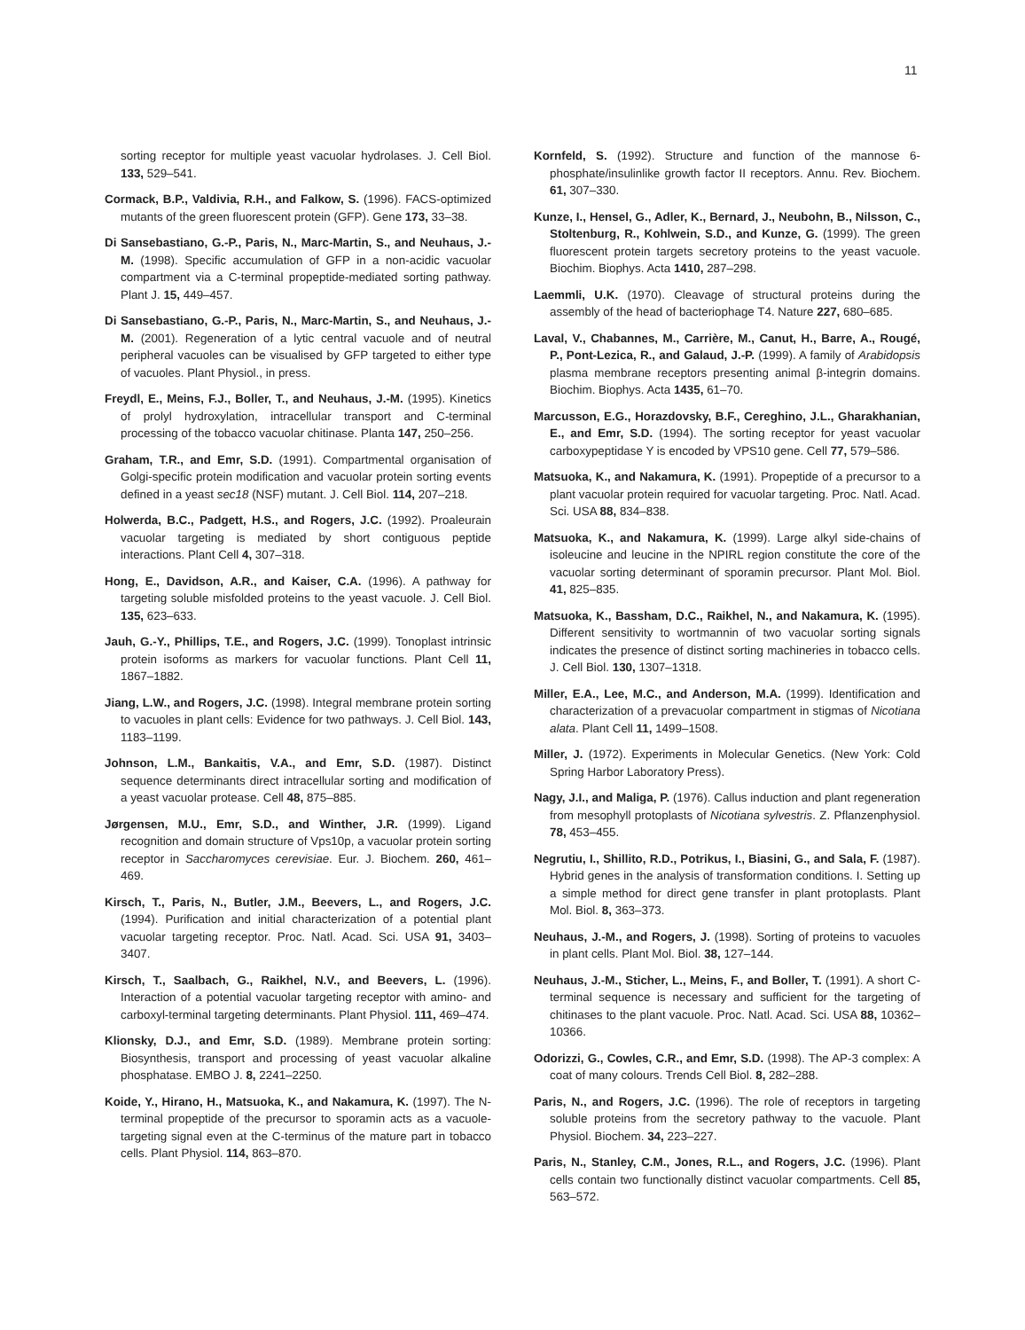11
sorting receptor for multiple yeast vacuolar hydrolases. J. Cell Biol. 133, 529–541.
Cormack, B.P., Valdivia, R.H., and Falkow, S. (1996). FACS-optimized mutants of the green fluorescent protein (GFP). Gene 173, 33–38.
Di Sansebastiano, G.-P., Paris, N., Marc-Martin, S., and Neuhaus, J.-M. (1998). Specific accumulation of GFP in a non-acidic vacuolar compartment via a C-terminal propeptide-mediated sorting pathway. Plant J. 15, 449–457.
Di Sansebastiano, G.-P., Paris, N., Marc-Martin, S., and Neuhaus, J.-M. (2001). Regeneration of a lytic central vacuole and of neutral peripheral vacuoles can be visualised by GFP targeted to either type of vacuoles. Plant Physiol., in press.
Freydl, E., Meins, F.J., Boller, T., and Neuhaus, J.-M. (1995). Kinetics of prolyl hydroxylation, intracellular transport and C-terminal processing of the tobacco vacuolar chitinase. Planta 147, 250–256.
Graham, T.R., and Emr, S.D. (1991). Compartmental organisation of Golgi-specific protein modification and vacuolar protein sorting events defined in a yeast sec18 (NSF) mutant. J. Cell Biol. 114, 207–218.
Holwerda, B.C., Padgett, H.S., and Rogers, J.C. (1992). Proaleurain vacuolar targeting is mediated by short contiguous peptide interactions. Plant Cell 4, 307–318.
Hong, E., Davidson, A.R., and Kaiser, C.A. (1996). A pathway for targeting soluble misfolded proteins to the yeast vacuole. J. Cell Biol. 135, 623–633.
Jauh, G.-Y., Phillips, T.E., and Rogers, J.C. (1999). Tonoplast intrinsic protein isoforms as markers for vacuolar functions. Plant Cell 11, 1867–1882.
Jiang, L.W., and Rogers, J.C. (1998). Integral membrane protein sorting to vacuoles in plant cells: Evidence for two pathways. J. Cell Biol. 143, 1183–1199.
Johnson, L.M., Bankaitis, V.A., and Emr, S.D. (1987). Distinct sequence determinants direct intracellular sorting and modification of a yeast vacuolar protease. Cell 48, 875–885.
Jørgensen, M.U., Emr, S.D., and Winther, J.R. (1999). Ligand recognition and domain structure of Vps10p, a vacuolar protein sorting receptor in Saccharomyces cerevisiae. Eur. J. Biochem. 260, 461–469.
Kirsch, T., Paris, N., Butler, J.M., Beevers, L., and Rogers, J.C. (1994). Purification and initial characterization of a potential plant vacuolar targeting receptor. Proc. Natl. Acad. Sci. USA 91, 3403–3407.
Kirsch, T., Saalbach, G., Raikhel, N.V., and Beevers, L. (1996). Interaction of a potential vacuolar targeting receptor with amino- and carboxyl-terminal targeting determinants. Plant Physiol. 111, 469–474.
Klionsky, D.J., and Emr, S.D. (1989). Membrane protein sorting: Biosynthesis, transport and processing of yeast vacuolar alkaline phosphatase. EMBO J. 8, 2241–2250.
Koide, Y., Hirano, H., Matsuoka, K., and Nakamura, K. (1997). The N-terminal propeptide of the precursor to sporamin acts as a vacuole-targeting signal even at the C-terminus of the mature part in tobacco cells. Plant Physiol. 114, 863–870.
Kornfeld, S. (1992). Structure and function of the mannose 6-phosphate/insulinlike growth factor II receptors. Annu. Rev. Biochem. 61, 307–330.
Kunze, I., Hensel, G., Adler, K., Bernard, J., Neubohn, B., Nilsson, C., Stoltenburg, R., Kohlwein, S.D., and Kunze, G. (1999). The green fluorescent protein targets secretory proteins to the yeast vacuole. Biochim. Biophys. Acta 1410, 287–298.
Laemmli, U.K. (1970). Cleavage of structural proteins during the assembly of the head of bacteriophage T4. Nature 227, 680–685.
Laval, V., Chabannes, M., Carrière, M., Canut, H., Barre, A., Rougé, P., Pont-Lezica, R., and Galaud, J.-P. (1999). A family of Arabidopsis plasma membrane receptors presenting animal β-integrin domains. Biochim. Biophys. Acta 1435, 61–70.
Marcusson, E.G., Horazdovsky, B.F., Cereghino, J.L., Gharakhanian, E., and Emr, S.D. (1994). The sorting receptor for yeast vacuolar carboxypeptidase Y is encoded by VPS10 gene. Cell 77, 579–586.
Matsuoka, K., and Nakamura, K. (1991). Propeptide of a precursor to a plant vacuolar protein required for vacuolar targeting. Proc. Natl. Acad. Sci. USA 88, 834–838.
Matsuoka, K., and Nakamura, K. (1999). Large alkyl side-chains of isoleucine and leucine in the NPIRL region constitute the core of the vacuolar sorting determinant of sporamin precursor. Plant Mol. Biol. 41, 825–835.
Matsuoka, K., Bassham, D.C., Raikhel, N., and Nakamura, K. (1995). Different sensitivity to wortmannin of two vacuolar sorting signals indicates the presence of distinct sorting machineries in tobacco cells. J. Cell Biol. 130, 1307–1318.
Miller, E.A., Lee, M.C., and Anderson, M.A. (1999). Identification and characterization of a prevacuolar compartment in stigmas of Nicotiana alata. Plant Cell 11, 1499–1508.
Miller, J. (1972). Experiments in Molecular Genetics. (New York: Cold Spring Harbor Laboratory Press).
Nagy, J.I., and Maliga, P. (1976). Callus induction and plant regeneration from mesophyll protoplasts of Nicotiana sylvestris. Z. Pflanzenphysiol. 78, 453–455.
Negrutiu, I., Shillito, R.D., Potrikus, I., Biasini, G., and Sala, F. (1987). Hybrid genes in the analysis of transformation conditions. I. Setting up a simple method for direct gene transfer in plant protoplasts. Plant Mol. Biol. 8, 363–373.
Neuhaus, J.-M., and Rogers, J. (1998). Sorting of proteins to vacuoles in plant cells. Plant Mol. Biol. 38, 127–144.
Neuhaus, J.-M., Sticher, L., Meins, F., and Boller, T. (1991). A short C-terminal sequence is necessary and sufficient for the targeting of chitinases to the plant vacuole. Proc. Natl. Acad. Sci. USA 88, 10362–10366.
Odorizzi, G., Cowles, C.R., and Emr, S.D. (1998). The AP-3 complex: A coat of many colours. Trends Cell Biol. 8, 282–288.
Paris, N., and Rogers, J.C. (1996). The role of receptors in targeting soluble proteins from the secretory pathway to the vacuole. Plant Physiol. Biochem. 34, 223–227.
Paris, N., Stanley, C.M., Jones, R.L., and Rogers, J.C. (1996). Plant cells contain two functionally distinct vacuolar compartments. Cell 85, 563–572.